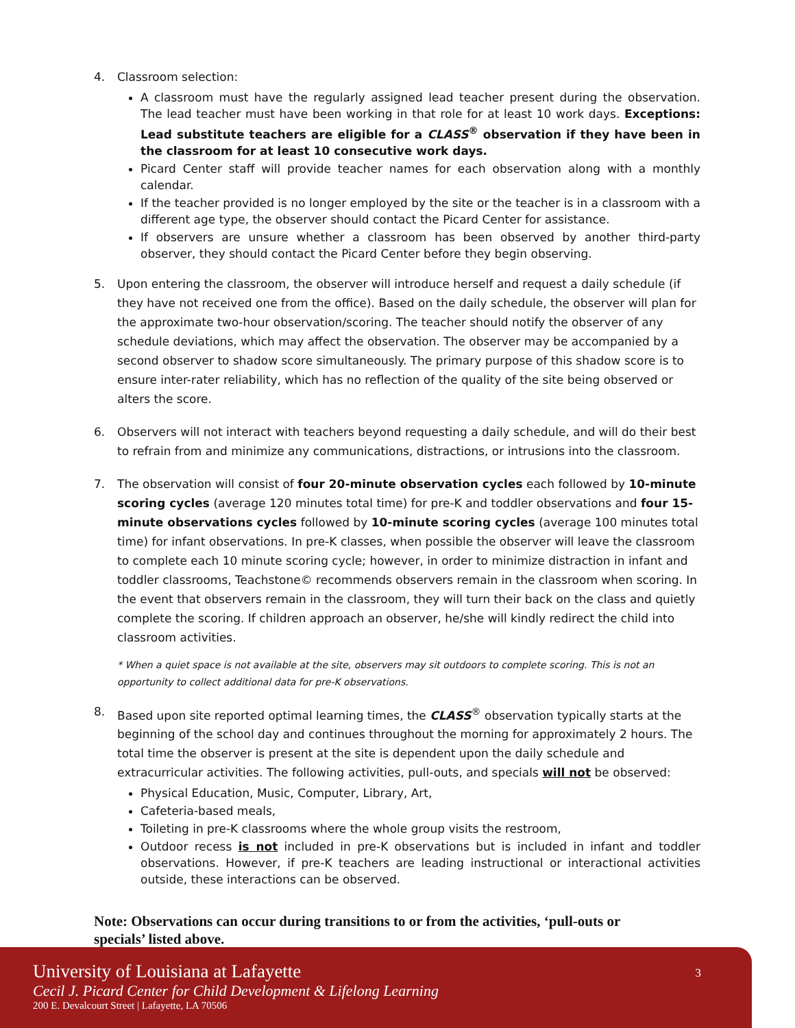4. Classroom selection:
A classroom must have the regularly assigned lead teacher present during the observation. The lead teacher must have been working in that role for at least 10 work days. Exceptions: Lead substitute teachers are eligible for a CLASS<sup>®</sup> observation if they have been in the classroom for at least 10 consecutive work days.
Picard Center staff will provide teacher names for each observation along with a monthly calendar.
If the teacher provided is no longer employed by the site or the teacher is in a classroom with a different age type, the observer should contact the Picard Center for assistance.
If observers are unsure whether a classroom has been observed by another third-party observer, they should contact the Picard Center before they begin observing.
5. Upon entering the classroom, the observer will introduce herself and request a daily schedule (if they have not received one from the office). Based on the daily schedule, the observer will plan for the approximate two-hour observation/scoring. The teacher should notify the observer of any schedule deviations, which may affect the observation. The observer may be accompanied by a second observer to shadow score simultaneously. The primary purpose of this shadow score is to ensure inter-rater reliability, which has no reflection of the quality of the site being observed or alters the score.
6. Observers will not interact with teachers beyond requesting a daily schedule, and will do their best to refrain from and minimize any communications, distractions, or intrusions into the classroom.
7. The observation will consist of four 20-minute observation cycles each followed by 10-minute scoring cycles (average 120 minutes total time) for pre-K and toddler observations and four 15-minute observations cycles followed by 10-minute scoring cycles (average 100 minutes total time) for infant observations. In pre-K classes, when possible the observer will leave the classroom to complete each 10 minute scoring cycle; however, in order to minimize distraction in infant and toddler classrooms, Teachstone© recommends observers remain in the classroom when scoring. In the event that observers remain in the classroom, they will turn their back on the class and quietly complete the scoring. If children approach an observer, he/she will kindly redirect the child into classroom activities.
* When a quiet space is not available at the site, observers may sit outdoors to complete scoring. This is not an opportunity to collect additional data for pre-K observations.
8. Based upon site reported optimal learning times, the CLASS<sup>®</sup> observation typically starts at the beginning of the school day and continues throughout the morning for approximately 2 hours. The total time the observer is present at the site is dependent upon the daily schedule and extracurricular activities. The following activities, pull-outs, and specials will not be observed:
Physical Education, Music, Computer, Library, Art,
Cafeteria-based meals,
Toileting in pre-K classrooms where the whole group visits the restroom,
Outdoor recess is not included in pre-K observations but is included in infant and toddler observations. However, if pre-K teachers are leading instructional or interactional activities outside, these interactions can be observed.
Note: Observations can occur during transitions to or from the activities, ‘pull-outs or specials’ listed above.
University of Louisiana at Lafayette
Cecil J. Picard Center for Child Development & Lifelong Learning
200 E. Devalcourt Street | Lafayette, LA 70506
3